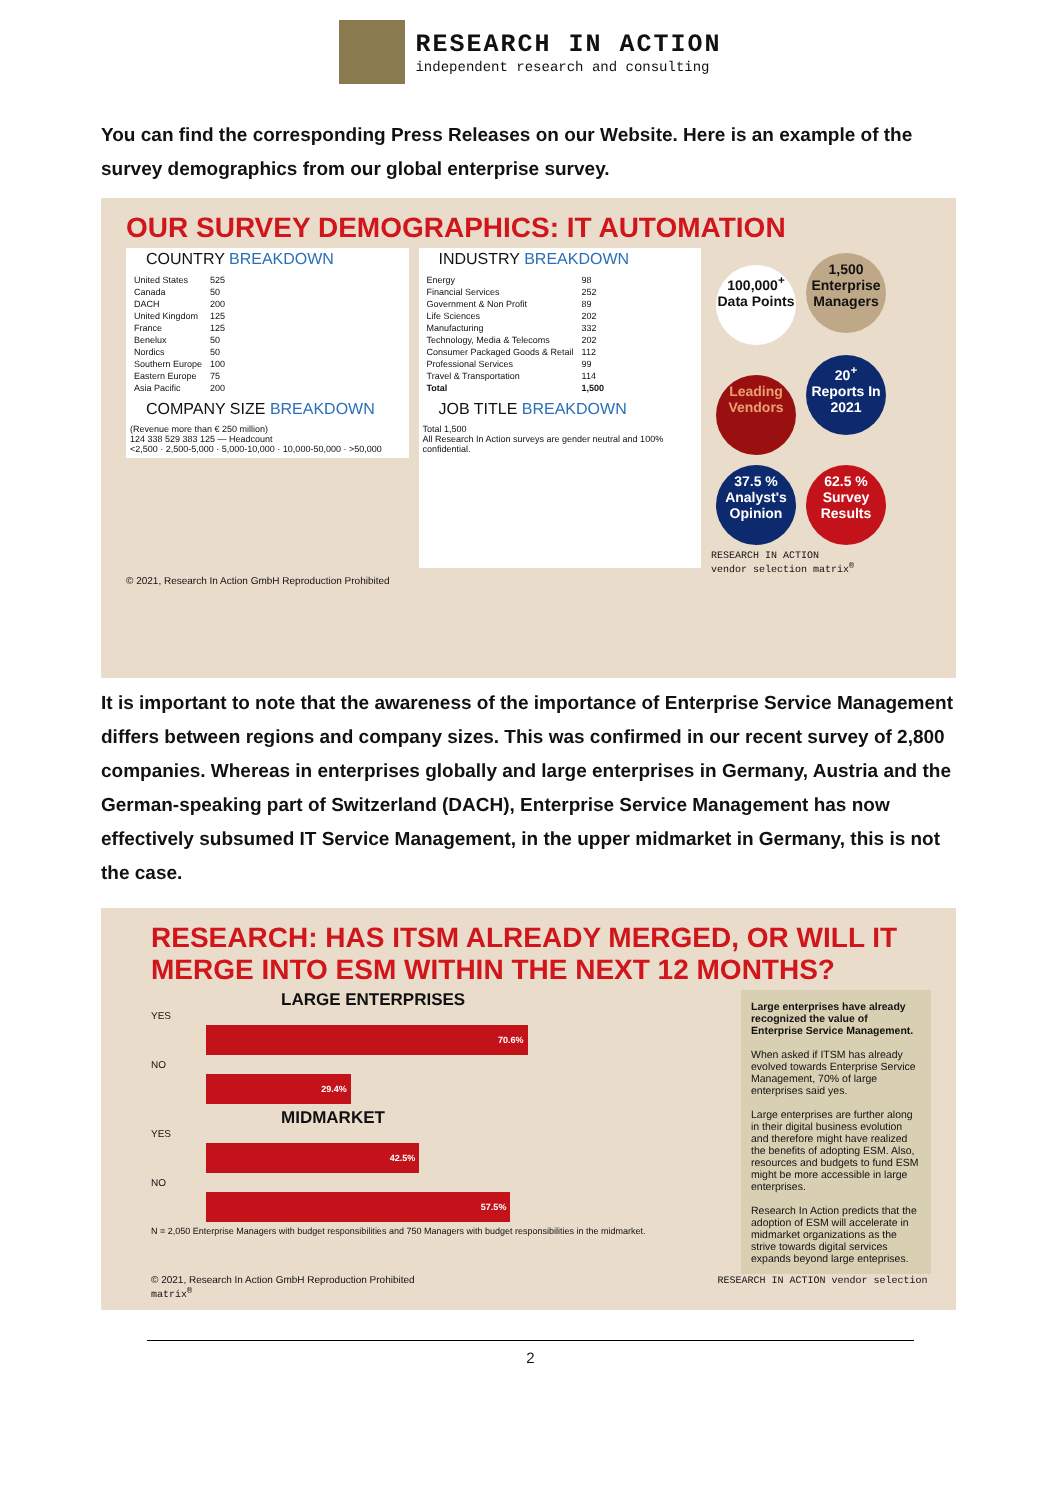RESEARCH IN ACTION
independent research and consulting
You can find the corresponding Press Releases on our Website. Here is an example of the survey demographics from our global enterprise survey.
OUR SURVEY DEMOGRAPHICS: IT AUTOMATION
COUNTRY BREAKDOWN
| United States | 525 |
| Canada | 50 |
| DACH | 200 |
| United Kingdom | 125 |
| France | 125 |
| Benelux | 50 |
| Nordics | 50 |
| Southern Europe | 100 |
| Eastern Europe | 75 |
| Asia Pacific | 200 |
COMPANY SIZE BREAKDOWN
(Revenue more than € 250 million)
124 338 529 383 125 — Headcount
<2,500 · 2,500-5,000 · 5,000-10,000 · 10,000-50,000 · >50,000
INDUSTRY BREAKDOWN
| Energy | 98 |
| Financial Services | 252 |
| Government & Non Profit | 89 |
| Life Sciences | 202 |
| Manufacturing | 332 |
| Technology, Media & Telecoms | 202 |
| Consumer Packaged Goods & Retail | 112 |
| Professional Services | 99 |
| Travel & Transportation | 114 |
| Total | 1,500 |
JOB TITLE BREAKDOWN
Total 1,500
All Research In Action surveys are gender neutral and 100% confidential.
100,000<sup>+</sup>
Data Points 1,500
Enterprise Managers Leading Vendors 20<sup>+</sup>
Reports In 2021 37.5 %
Analyst's Opinion 62.5 %
Survey Results
RESEARCH IN ACTION
vendor selection matrix<sup>®</sup>
© 2021, Research In Action GmbH Reproduction Prohibited
It is important to note that the awareness of the importance of Enterprise Service Management differs between regions and company sizes. This was confirmed in our recent survey of 2,800 companies. Whereas in enterprises globally and large enterprises in Germany, Austria and the German-speaking part of Switzerland (DACH), Enterprise Service Management has now effectively subsumed IT Service Management, in the upper midmarket in Germany, this is not the case.
RESEARCH: HAS ITSM ALREADY MERGED, OR WILL IT MERGE INTO ESM WITHIN THE NEXT 12 MONTHS?
LARGE ENTERPRISES
YES
70.6%
NO
29.4%
MIDMARKET
YES
42.5%
NO
57.5%
N = 2,050 Enterprise Managers with budget responsibilities and 750 Managers with budget responsibilities in the midmarket.
Large enterprises have already recognized the value of Enterprise Service Management.
When asked if ITSM has already evolved towards Enterprise Service Management, 70% of large enterprises said yes.
Large enterprises are further along in their digital business evolution and therefore might have realized the benefits of adopting ESM. Also, resources and budgets to fund ESM might be more accessible in large enterprises.
Research In Action predicts that the adoption of ESM will accelerate in midmarket organizations as the strive towards digital services expands beyond large enteprises.
© 2021, Research In Action GmbH Reproduction Prohibited RESEARCH IN ACTION vendor selection matrix<sup>®</sup>
2